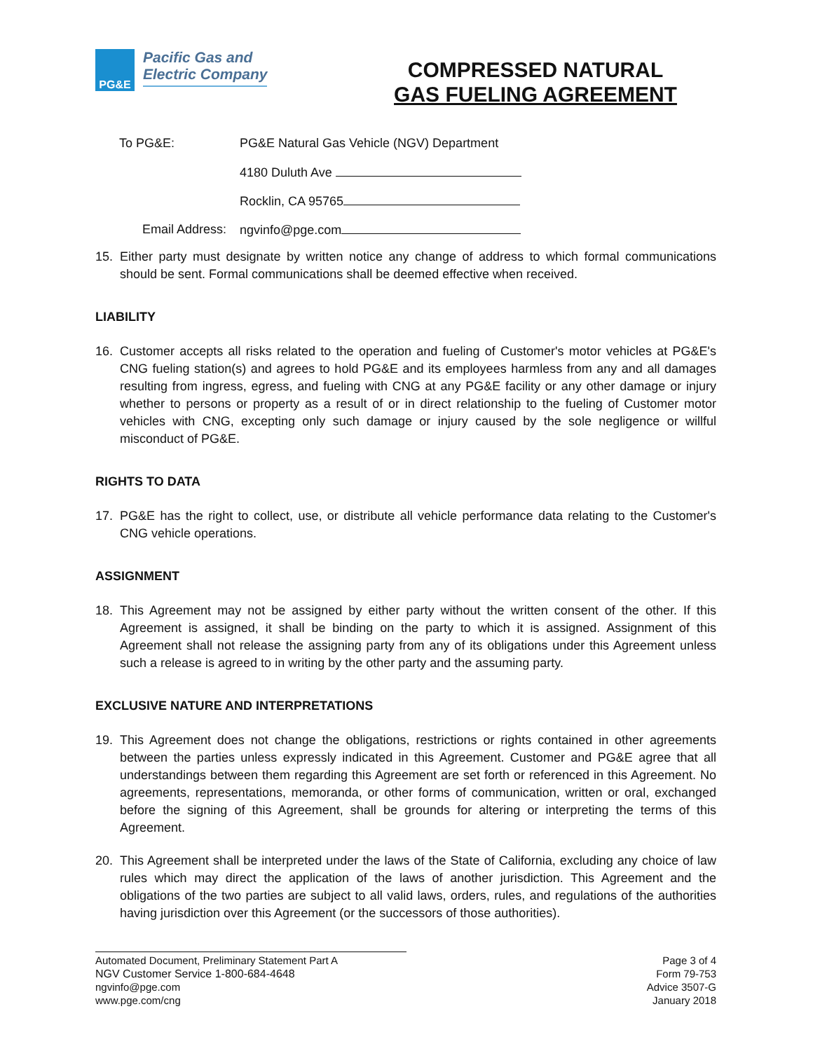PG&E
Pacific Gas and
Electric Company
COMPRESSED NATURAL
GAS FUELING AGREEMENT
To PG&E: PG&E Natural Gas Vehicle (NGV) Department
4180 Duluth Ave
Rocklin, CA 95765
Email Address: ngvinfo@pge.com
15. Either party must designate by written notice any change of address to which formal communications should be sent. Formal communications shall be deemed effective when received.
LIABILITY
16. Customer accepts all risks related to the operation and fueling of Customer's motor vehicles at PG&E's CNG fueling station(s) and agrees to hold PG&E and its employees harmless from any and all damages resulting from ingress, egress, and fueling with CNG at any PG&E facility or any other damage or injury whether to persons or property as a result of or in direct relationship to the fueling of Customer motor vehicles with CNG, excepting only such damage or injury caused by the sole negligence or willful misconduct of PG&E.
RIGHTS TO DATA
17. PG&E has the right to collect, use, or distribute all vehicle performance data relating to the Customer's CNG vehicle operations.
ASSIGNMENT
18. This Agreement may not be assigned by either party without the written consent of the other. If this Agreement is assigned, it shall be binding on the party to which it is assigned. Assignment of this Agreement shall not release the assigning party from any of its obligations under this Agreement unless such a release is agreed to in writing by the other party and the assuming party.
EXCLUSIVE NATURE AND INTERPRETATIONS
19. This Agreement does not change the obligations, restrictions or rights contained in other agreements between the parties unless expressly indicated in this Agreement. Customer and PG&E agree that all understandings between them regarding this Agreement are set forth or referenced in this Agreement. No agreements, representations, memoranda, or other forms of communication, written or oral, exchanged before the signing of this Agreement, shall be grounds for altering or interpreting the terms of this Agreement.
20. This Agreement shall be interpreted under the laws of the State of California, excluding any choice of law rules which may direct the application of the laws of another jurisdiction. This Agreement and the obligations of the two parties are subject to all valid laws, orders, rules, and regulations of the authorities having jurisdiction over this Agreement (or the successors of those authorities).
Automated Document, Preliminary Statement Part A
NGV Customer Service 1-800-684-4648
ngvinfo@pge.com
www.pge.com/cng
Page 3 of 4
Form 79-753
Advice 3507-G
January 2018